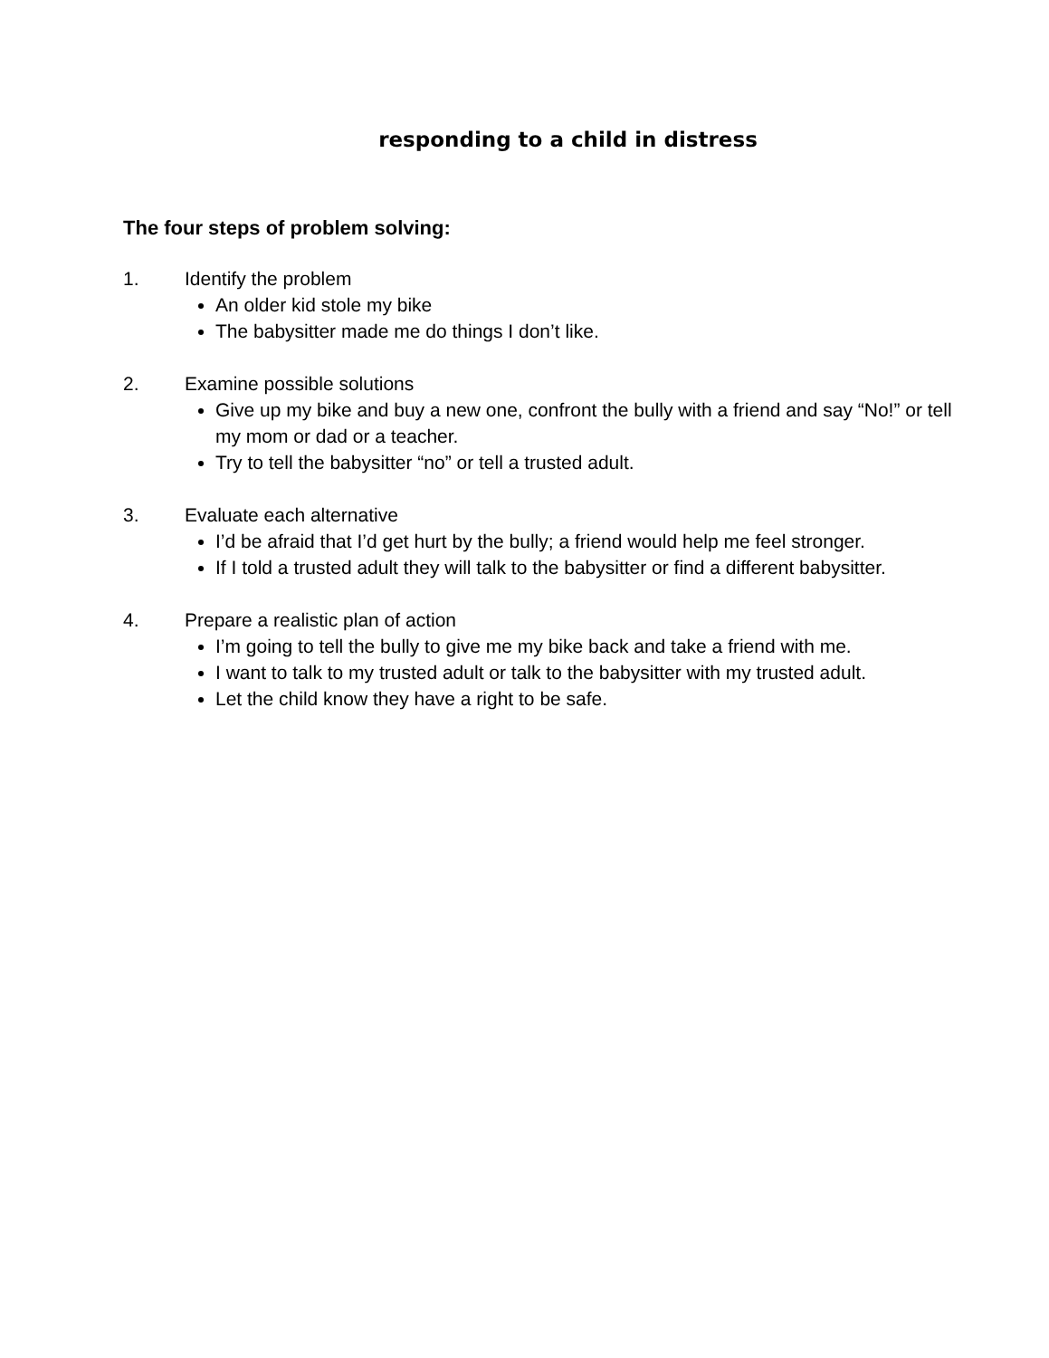responding to a child in distress
The four steps of problem solving:
1. Identify the problem
An older kid stole my bike
The babysitter made me do things I don’t like.
2. Examine possible solutions
Give up my bike and buy a new one, confront the bully with a friend and say “No!” or tell my mom or dad or a teacher.
Try to tell the babysitter “no” or tell a trusted adult.
3. Evaluate each alternative
I’d be afraid that I’d get hurt by the bully; a friend would help me feel stronger.
If I told a trusted adult they will talk to the babysitter or find a different babysitter.
4. Prepare a realistic plan of action
I’m going to tell the bully to give me my bike back and take a friend with me.
I want to talk to my trusted adult or talk to the babysitter with my trusted adult.
Let the child know they have a right to be safe.